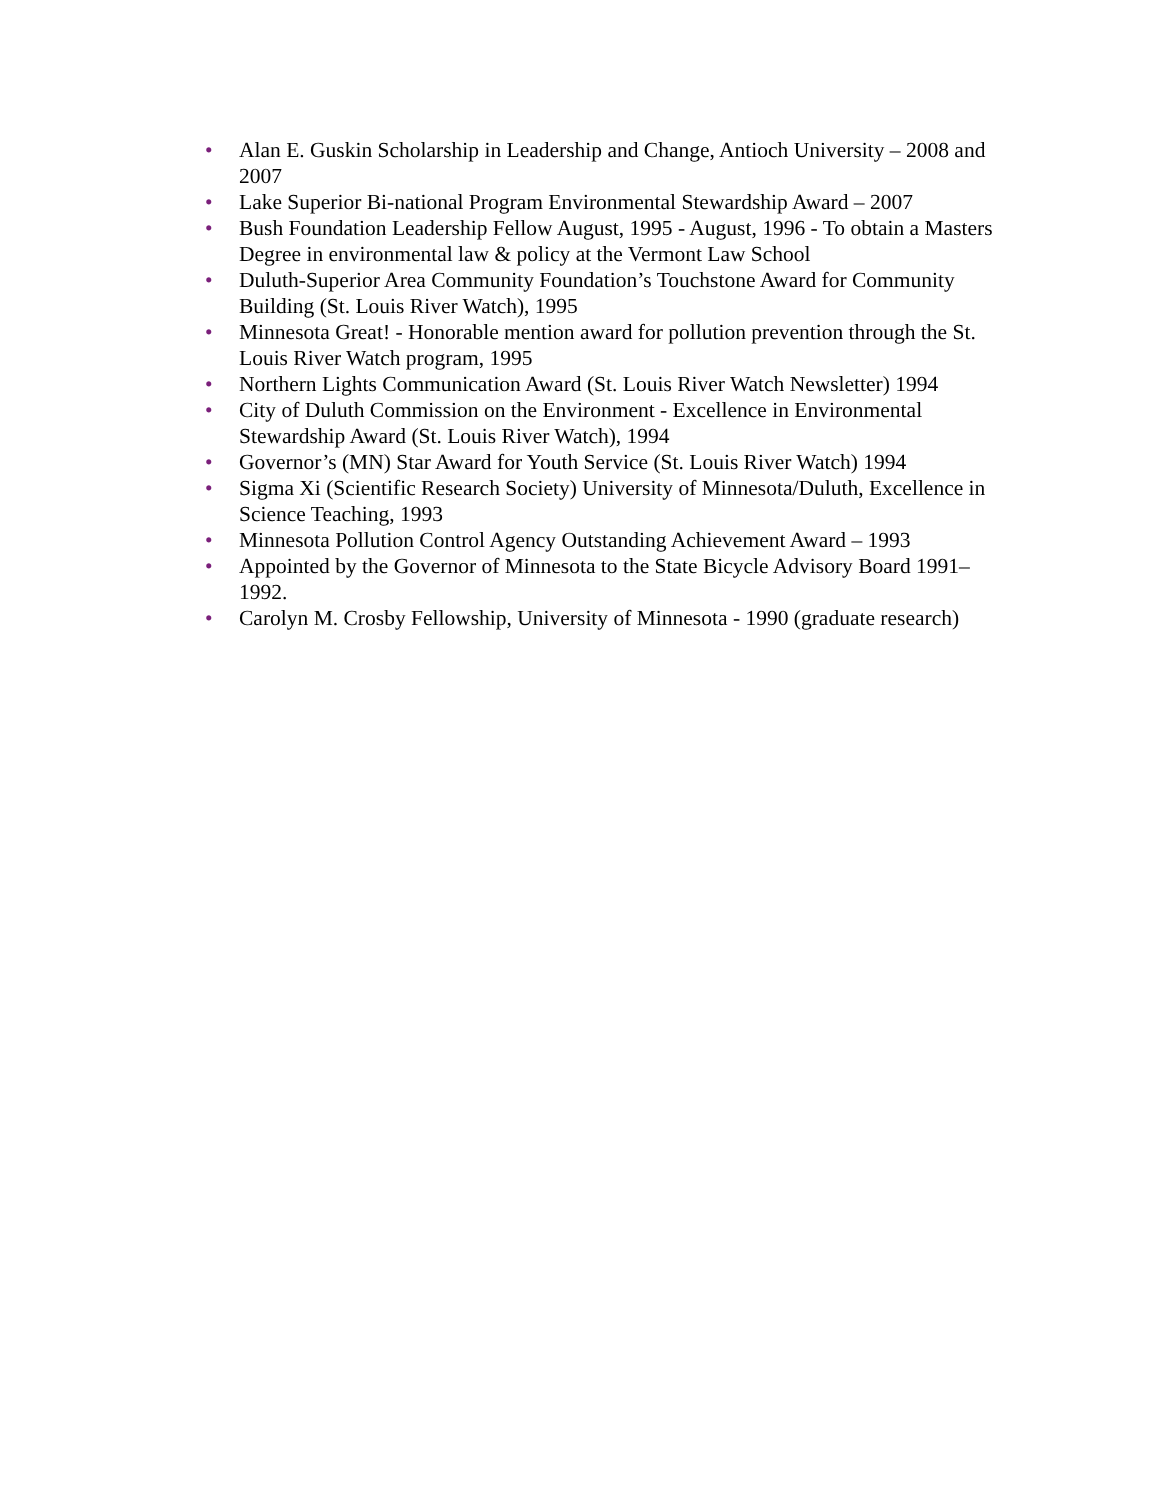• Alan E. Guskin Scholarship in Leadership and Change, Antioch University – 2008 and 2007
• Lake Superior Bi-national Program Environmental Stewardship Award – 2007
• Bush Foundation Leadership Fellow August, 1995 - August, 1996 - To obtain a Masters Degree in environmental law & policy at the Vermont Law School
• Duluth-Superior Area Community Foundation’s Touchstone Award for Community Building (St. Louis River Watch), 1995
• Minnesota Great! - Honorable mention award for pollution prevention through the St. Louis River Watch program, 1995
• Northern Lights Communication Award (St. Louis River Watch Newsletter) 1994
• City of Duluth Commission on the Environment - Excellence in Environmental Stewardship Award (St. Louis River Watch), 1994
• Governor’s (MN) Star Award for Youth Service (St. Louis River Watch) 1994
• Sigma Xi (Scientific Research Society) University of Minnesota/Duluth, Excellence in Science Teaching, 1993
• Minnesota Pollution Control Agency Outstanding Achievement Award – 1993
• Appointed by the Governor of Minnesota to the State Bicycle Advisory Board 1991– 1992.
• Carolyn M. Crosby Fellowship, University of Minnesota - 1990 (graduate research)